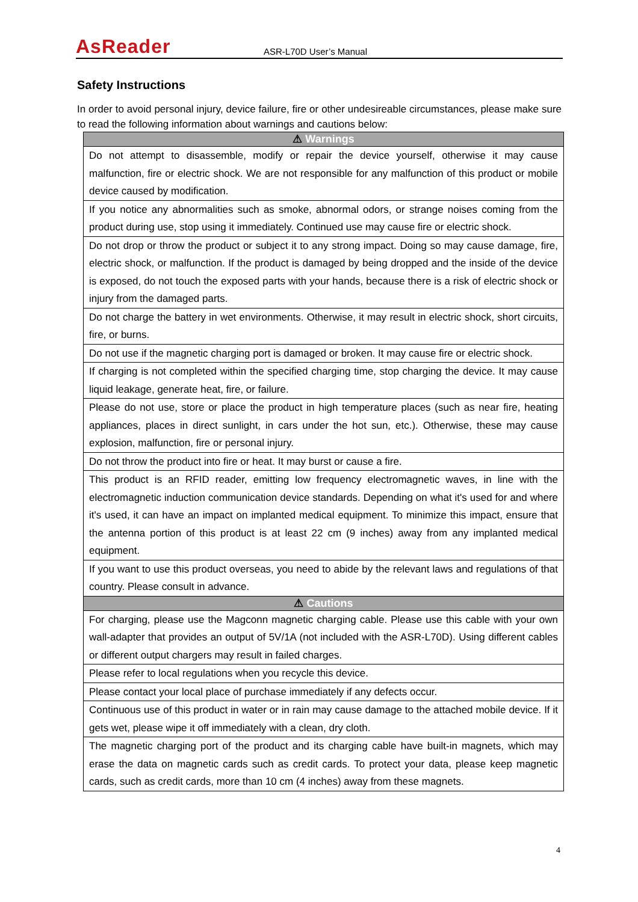AsReader
ASR-L70D User’s Manual
Safety Instructions
In order to avoid personal injury, device failure, fire or other undesireable circumstances, please make sure to read the following information about warnings and cautions below:
| ⚠ Warnings |
| --- |
| Do not attempt to disassemble, modify or repair the device yourself, otherwise it may cause malfunction, fire or electric shock. We are not responsible for any malfunction of this product or mobile device caused by modification. |
| If you notice any abnormalities such as smoke, abnormal odors, or strange noises coming from the product during use, stop using it immediately. Continued use may cause fire or electric shock. |
| Do not drop or throw the product or subject it to any strong impact. Doing so may cause damage, fire, electric shock, or malfunction. If the product is damaged by being dropped and the inside of the device is exposed, do not touch the exposed parts with your hands, because there is a risk of electric shock or injury from the damaged parts. |
| Do not charge the battery in wet environments. Otherwise, it may result in electric shock, short circuits, fire, or burns. |
| Do not use if the magnetic charging port is damaged or broken. It may cause fire or electric shock. |
| If charging is not completed within the specified charging time, stop charging the device. It may cause liquid leakage, generate heat, fire, or failure. |
| Please do not use, store or place the product in high temperature places (such as near fire, heating appliances, places in direct sunlight, in cars under the hot sun, etc.). Otherwise, these may cause explosion, malfunction, fire or personal injury. |
| Do not throw the product into fire or heat. It may burst or cause a fire. |
| This product is an RFID reader, emitting low frequency electromagnetic waves, in line with the electromagnetic induction communication device standards. Depending on what it's used for and where it's used, it can have an impact on implanted medical equipment. To minimize this impact, ensure that the antenna portion of this product is at least 22 cm (9 inches) away from any implanted medical equipment. |
| If you want to use this product overseas, you need to abide by the relevant laws and regulations of that country. Please consult in advance. |
| ⚠ Cautions |
| For charging, please use the Magconn magnetic charging cable. Please use this cable with your own wall-adapter that provides an output of 5V/1A (not included with the ASR-L70D). Using different cables or different output chargers may result in failed charges. |
| Please refer to local regulations when you recycle this device. |
| Please contact your local place of purchase immediately if any defects occur. |
| Continuous use of this product in water or in rain may cause damage to the attached mobile device. If it gets wet, please wipe it off immediately with a clean, dry cloth. |
| The magnetic charging port of the product and its charging cable have built-in magnets, which may erase the data on magnetic cards such as credit cards. To protect your data, please keep magnetic cards, such as credit cards, more than 10 cm (4 inches) away from these magnets. |
4